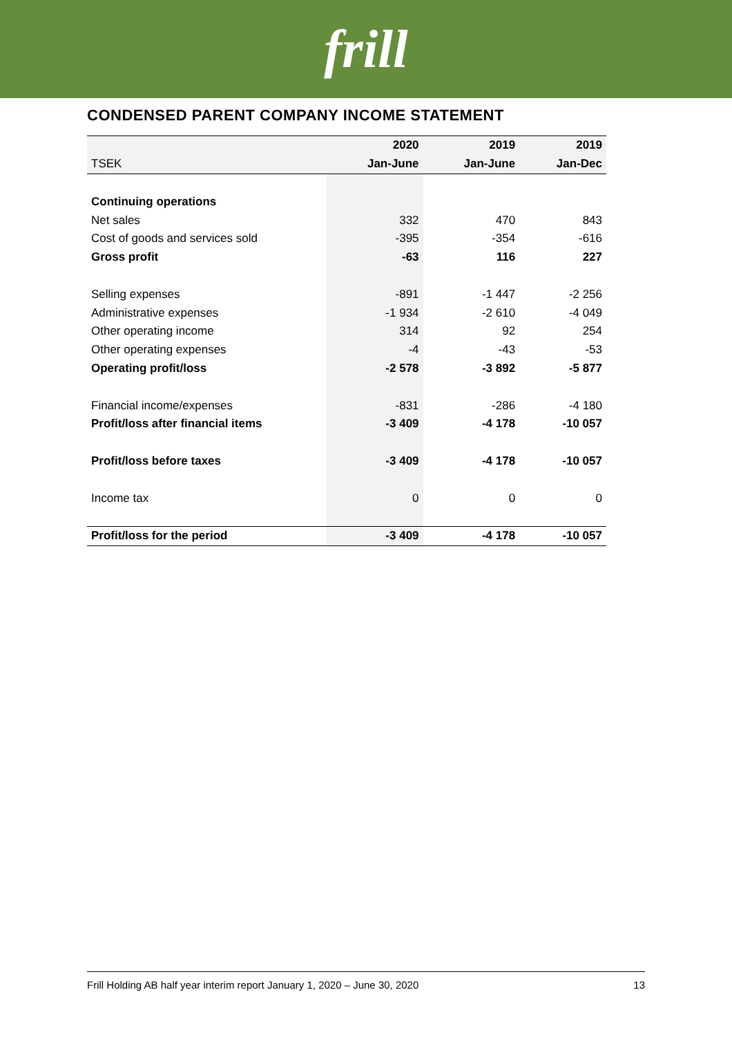frill
CONDENSED PARENT COMPANY INCOME STATEMENT
| | 2020 | 2019 | 2019 |
| --- | --- | --- | --- |
| TSEK | Jan-June | Jan-June | Jan-Dec |
| Continuing operations | | | |
| Net sales | 332 | 470 | 843 |
| Cost of goods and services sold | -395 | -354 | -616 |
| Gross profit | -63 | 116 | 227 |
| Selling expenses | -891 | -1 447 | -2 256 |
| Administrative expenses | -1 934 | -2 610 | -4 049 |
| Other operating income | 314 | 92 | 254 |
| Other operating expenses | -4 | -43 | -53 |
| Operating profit/loss | -2 578 | -3 892 | -5 877 |
| Financial income/expenses | -831 | -286 | -4 180 |
| Profit/loss after financial items | -3 409 | -4 178 | -10 057 |
| Profit/loss before taxes | -3 409 | -4 178 | -10 057 |
| Income tax | 0 | 0 | 0 |
| Profit/loss for the period | -3 409 | -4 178 | -10 057 |
Frill Holding AB half year interim report January 1, 2020 – June 30, 2020 13